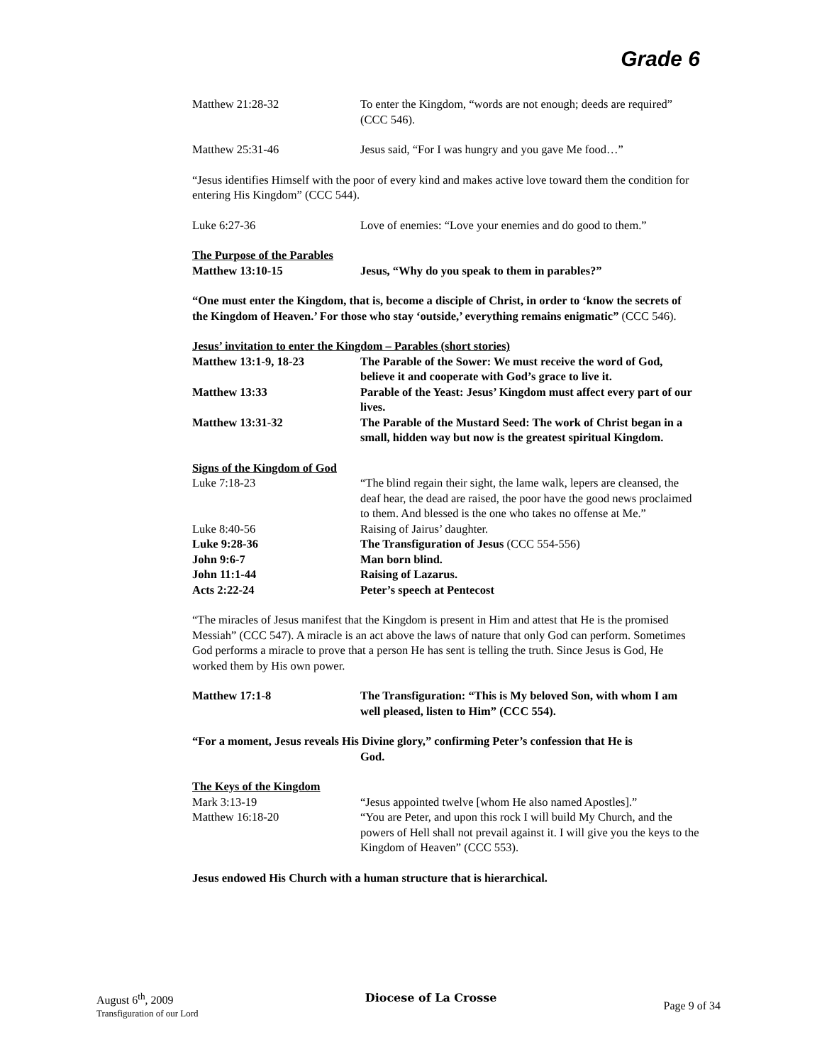Grade 6
Matthew 21:28-32 To enter the Kingdom, “words are not enough; deeds are required” (CCC 546).
Matthew 25:31-46 Jesus said, “For I was hungry and you gave Me food…”
“Jesus identifies Himself with the poor of every kind and makes active love toward them the condition for entering His Kingdom” (CCC 544).
Luke 6:27-36 Love of enemies: “Love your enemies and do good to them.”
The Purpose of the Parables
Matthew 13:10-15 Jesus, “Why do you speak to them in parables?”
“One must enter the Kingdom, that is, become a disciple of Christ, in order to ‘know the secrets of the Kingdom of Heaven.’ For those who stay ‘outside,’ everything remains enigmatic” (CCC 546).
Jesus’ invitation to enter the Kingdom – Parables (short stories)
Matthew 13:1-9, 18-23 The Parable of the Sower: We must receive the word of God, believe it and cooperate with God’s grace to live it.
Matthew 13:33 Parable of the Yeast: Jesus’ Kingdom must affect every part of our lives.
Matthew 13:31-32 The Parable of the Mustard Seed: The work of Christ began in a small, hidden way but now is the greatest spiritual Kingdom.
Signs of the Kingdom of God
Luke 7:18-23 “The blind regain their sight, the lame walk, lepers are cleansed, the deaf hear, the dead are raised, the poor have the good news proclaimed to them. And blessed is the one who takes no offense at Me.”
Luke 8:40-56 Raising of Jairus’ daughter.
Luke 9:28-36 The Transfiguration of Jesus (CCC 554-556)
John 9:6-7 Man born blind.
John 11:1-44 Raising of Lazarus.
Acts 2:22-24 Peter’s speech at Pentecost
“The miracles of Jesus manifest that the Kingdom is present in Him and attest that He is the promised Messiah” (CCC 547). A miracle is an act above the laws of nature that only God can perform. Sometimes God performs a miracle to prove that a person He has sent is telling the truth. Since Jesus is God, He worked them by His own power.
Matthew 17:1-8 The Transfiguration: “This is My beloved Son, with whom I am well pleased, listen to Him” (CCC 554).
“For a moment, Jesus reveals His Divine glory,” confirming Peter’s confession that He is
God.
The Keys of the Kingdom
Mark 3:13-19 “Jesus appointed twelve [whom He also named Apostles].”
Matthew 16:18-20 “You are Peter, and upon this rock I will build My Church, and the powers of Hell shall not prevail against it. I will give you the keys to the Kingdom of Heaven” (CCC 553).
Jesus endowed His Church with a human structure that is hierarchical.
August 6<sup>th</sup>, 2009
Transfiguration of our Lord
Diocese of La Crosse
Page 9 of 34